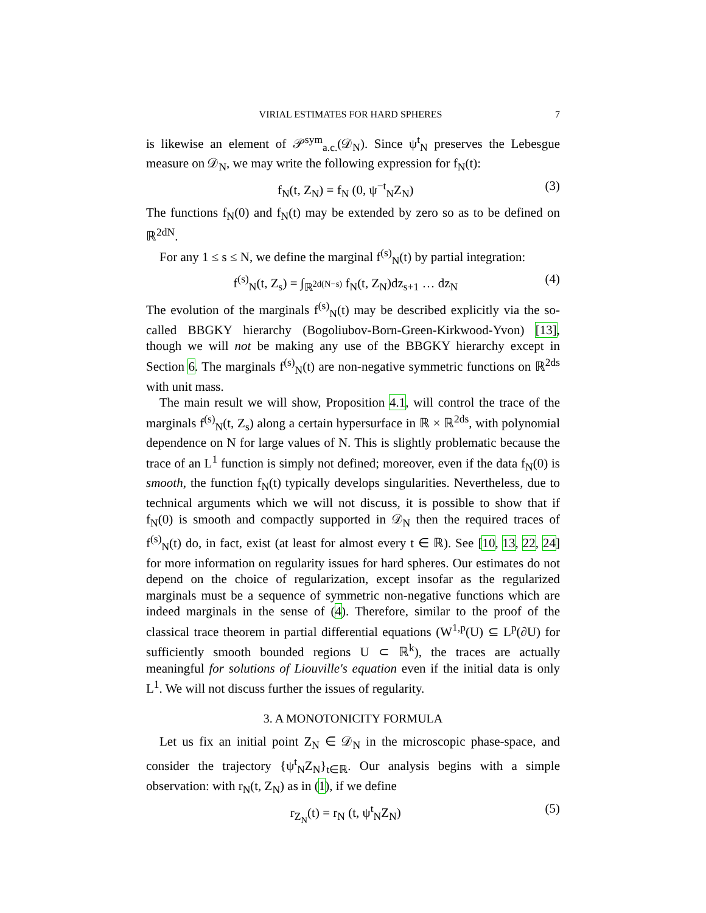VIRIAL ESTIMATES FOR HARD SPHERES 7
is likewise an element of 𝒫<sup>sym</sup><sub>a.c.</sub>(𝒟<sub>N</sub>). Since ψ<sup>t</sup><sub>N</sub> preserves the Lebesgue measure on 𝒟<sub>N</sub>, we may write the following expression for f<sub>N</sub>(t):
f<sub>N</sub>(t, Z<sub>N</sub>) = f<sub>N</sub> (0, ψ<sup>−t</sup><sub>N</sub>Z<sub>N</sub>) (3)
The functions f<sub>N</sub>(0) and f<sub>N</sub>(t) may be extended by zero so as to be defined on ℝ<sup>2dN</sup>.
For any 1 ≤ s ≤ N, we define the marginal f<sup>(s)</sup><sub>N</sub>(t) by partial integration:
f<sup>(s)</sup><sub>N</sub>(t, Z<sub>s</sub>) = ∫<sub>ℝ<sup>2d(N−s)</sup></sub> f<sub>N</sub>(t, Z<sub>N</sub>)dz<sub>s+1</sub> … dz<sub>N</sub> (4)
The evolution of the marginals f<sup>(s)</sup><sub>N</sub>(t) may be described explicitly via the so-called BBGKY hierarchy (Bogoliubov-Born-Green-Kirkwood-Yvon) [13], though we will not be making any use of the BBGKY hierarchy except in Section 6. The marginals f<sup>(s)</sup><sub>N</sub>(t) are non-negative symmetric functions on ℝ<sup>2ds</sup> with unit mass.
The main result we will show, Proposition 4.1, will control the trace of the marginals f<sup>(s)</sup><sub>N</sub>(t, Z<sub>s</sub>) along a certain hypersurface in ℝ × ℝ<sup>2ds</sup>, with polynomial dependence on N for large values of N. This is slightly problematic because the trace of an L<sup>1</sup> function is simply not defined; moreover, even if the data f<sub>N</sub>(0) is smooth, the function f<sub>N</sub>(t) typically develops singularities. Nevertheless, due to technical arguments which we will not discuss, it is possible to show that if f<sub>N</sub>(0) is smooth and compactly supported in 𝒟<sub>N</sub> then the required traces of f<sup>(s)</sup><sub>N</sub>(t) do, in fact, exist (at least for almost every t ∈ ℝ). See [10, 13, 22, 24] for more information on regularity issues for hard spheres. Our estimates do not depend on the choice of regularization, except insofar as the regularized marginals must be a sequence of symmetric non-negative functions which are indeed marginals in the sense of (4). Therefore, similar to the proof of the classical trace theorem in partial differential equations (W<sup>1,p</sup>(U) ⊆ L<sup>p</sup>(∂U) for sufficiently smooth bounded regions U ⊂ ℝ<sup>k</sup>), the traces are actually meaningful for solutions of Liouville's equation even if the initial data is only L<sup>1</sup>. We will not discuss further the issues of regularity.
3. A MONOTONICITY FORMULA
Let us fix an initial point Z<sub>N</sub> ∈ 𝒟<sub>N</sub> in the microscopic phase-space, and consider the trajectory {ψ<sup>t</sup><sub>N</sub>Z<sub>N</sub>}<sub>t∈ℝ</sub>. Our analysis begins with a simple observation: with r<sub>N</sub>(t, Z<sub>N</sub>) as in (1), if we define
r<sub>Z<sub>N</sub></sub>(t) = r<sub>N</sub> (t, ψ<sup>t</sup><sub>N</sub>Z<sub>N</sub>) (5)